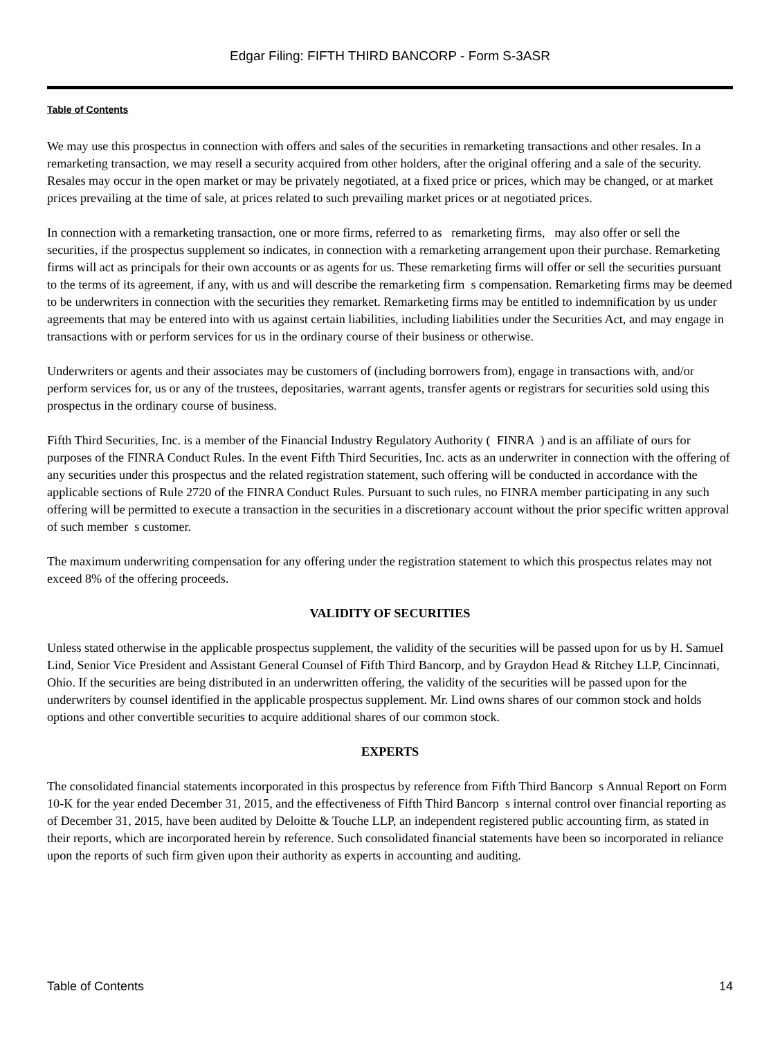Edgar Filing: FIFTH THIRD BANCORP - Form S-3ASR
Table of Contents
We may use this prospectus in connection with offers and sales of the securities in remarketing transactions and other resales. In a remarketing transaction, we may resell a security acquired from other holders, after the original offering and a sale of the security. Resales may occur in the open market or may be privately negotiated, at a fixed price or prices, which may be changed, or at market prices prevailing at the time of sale, at prices related to such prevailing market prices or at negotiated prices.
In connection with a remarketing transaction, one or more firms, referred to as remarketing firms, may also offer or sell the securities, if the prospectus supplement so indicates, in connection with a remarketing arrangement upon their purchase. Remarketing firms will act as principals for their own accounts or as agents for us. These remarketing firms will offer or sell the securities pursuant to the terms of its agreement, if any, with us and will describe the remarketing firm s compensation. Remarketing firms may be deemed to be underwriters in connection with the securities they remarket. Remarketing firms may be entitled to indemnification by us under agreements that may be entered into with us against certain liabilities, including liabilities under the Securities Act, and may engage in transactions with or perform services for us in the ordinary course of their business or otherwise.
Underwriters or agents and their associates may be customers of (including borrowers from), engage in transactions with, and/or perform services for, us or any of the trustees, depositaries, warrant agents, transfer agents or registrars for securities sold using this prospectus in the ordinary course of business.
Fifth Third Securities, Inc. is a member of the Financial Industry Regulatory Authority ( FINRA ) and is an affiliate of ours for purposes of the FINRA Conduct Rules. In the event Fifth Third Securities, Inc. acts as an underwriter in connection with the offering of any securities under this prospectus and the related registration statement, such offering will be conducted in accordance with the applicable sections of Rule 2720 of the FINRA Conduct Rules. Pursuant to such rules, no FINRA member participating in any such offering will be permitted to execute a transaction in the securities in a discretionary account without the prior specific written approval of such member s customer.
The maximum underwriting compensation for any offering under the registration statement to which this prospectus relates may not exceed 8% of the offering proceeds.
VALIDITY OF SECURITIES
Unless stated otherwise in the applicable prospectus supplement, the validity of the securities will be passed upon for us by H. Samuel Lind, Senior Vice President and Assistant General Counsel of Fifth Third Bancorp, and by Graydon Head & Ritchey LLP, Cincinnati, Ohio. If the securities are being distributed in an underwritten offering, the validity of the securities will be passed upon for the underwriters by counsel identified in the applicable prospectus supplement. Mr. Lind owns shares of our common stock and holds options and other convertible securities to acquire additional shares of our common stock.
EXPERTS
The consolidated financial statements incorporated in this prospectus by reference from Fifth Third Bancorp s Annual Report on Form 10-K for the year ended December 31, 2015, and the effectiveness of Fifth Third Bancorp s internal control over financial reporting as of December 31, 2015, have been audited by Deloitte & Touche LLP, an independent registered public accounting firm, as stated in their reports, which are incorporated herein by reference. Such consolidated financial statements have been so incorporated in reliance upon the reports of such firm given upon their authority as experts in accounting and auditing.
Table of Contents 14